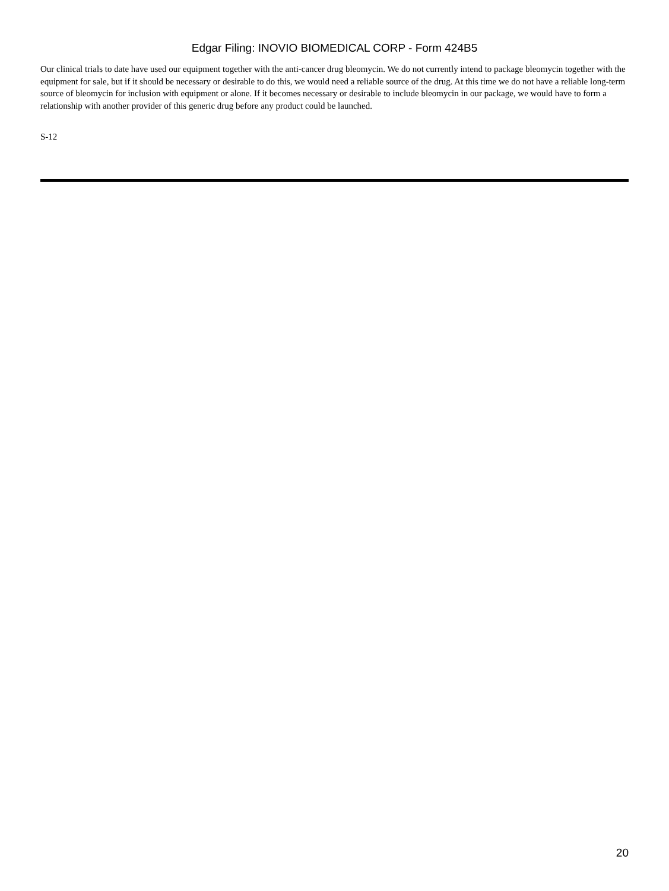Edgar Filing: INOVIO BIOMEDICAL CORP - Form 424B5
Our clinical trials to date have used our equipment together with the anti-cancer drug bleomycin. We do not currently intend to package bleomycin together with the equipment for sale, but if it should be necessary or desirable to do this, we would need a reliable source of the drug. At this time we do not have a reliable long-term source of bleomycin for inclusion with equipment or alone. If it becomes necessary or desirable to include bleomycin in our package, we would have to form a relationship with another provider of this generic drug before any product could be launched.
S-12
20